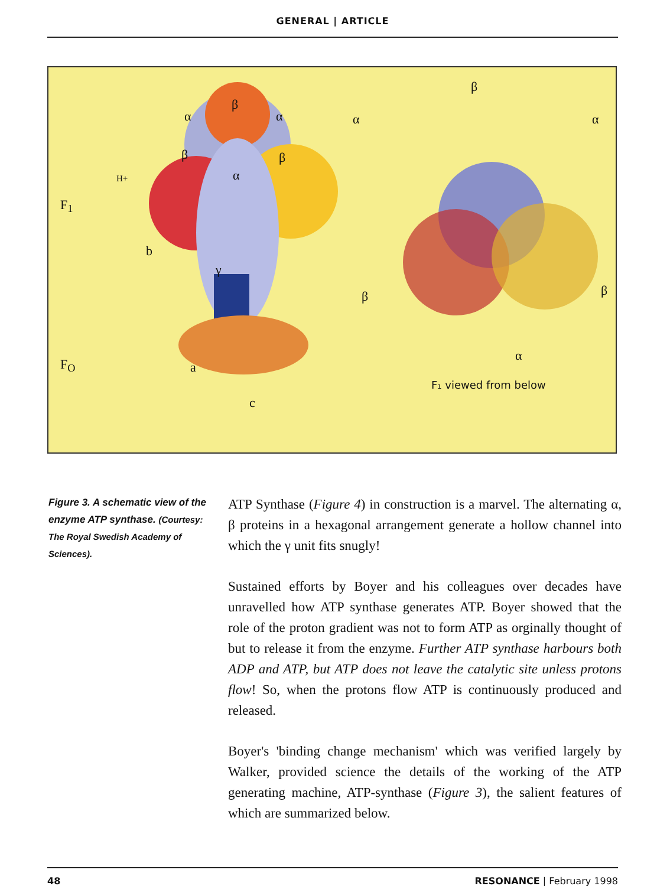GENERAL | ARTICLE
F<sub>1</sub>
F<sub>O</sub>
α
β
α
β
α
β
H+
b
γ
a
c
β
α α
β β
α
F₁ viewed from below
Figure 3. A schematic view of the enzyme ATP synthase. (Courtesy: The Royal Swedish Academy of Sciences).
ATP Synthase (Figure 4) in construction is a marvel. The alternating α, β proteins in a hexagonal arrangement generate a hollow channel into which the γ unit fits snugly!
Sustained efforts by Boyer and his colleagues over decades have unravelled how ATP synthase generates ATP. Boyer showed that the role of the proton gradient was not to form ATP as orginally thought of but to release it from the enzyme. Further ATP synthase harbours both ADP and ATP, but ATP does not leave the catalytic site unless protons flow! So, when the protons flow ATP is continuously produced and released.
Boyer's 'binding change mechanism' which was verified largely by Walker, provided science the details of the working of the ATP generating machine, ATP-synthase (Figure 3), the salient features of which are summarized below.
48 RESONANCE | February 1998